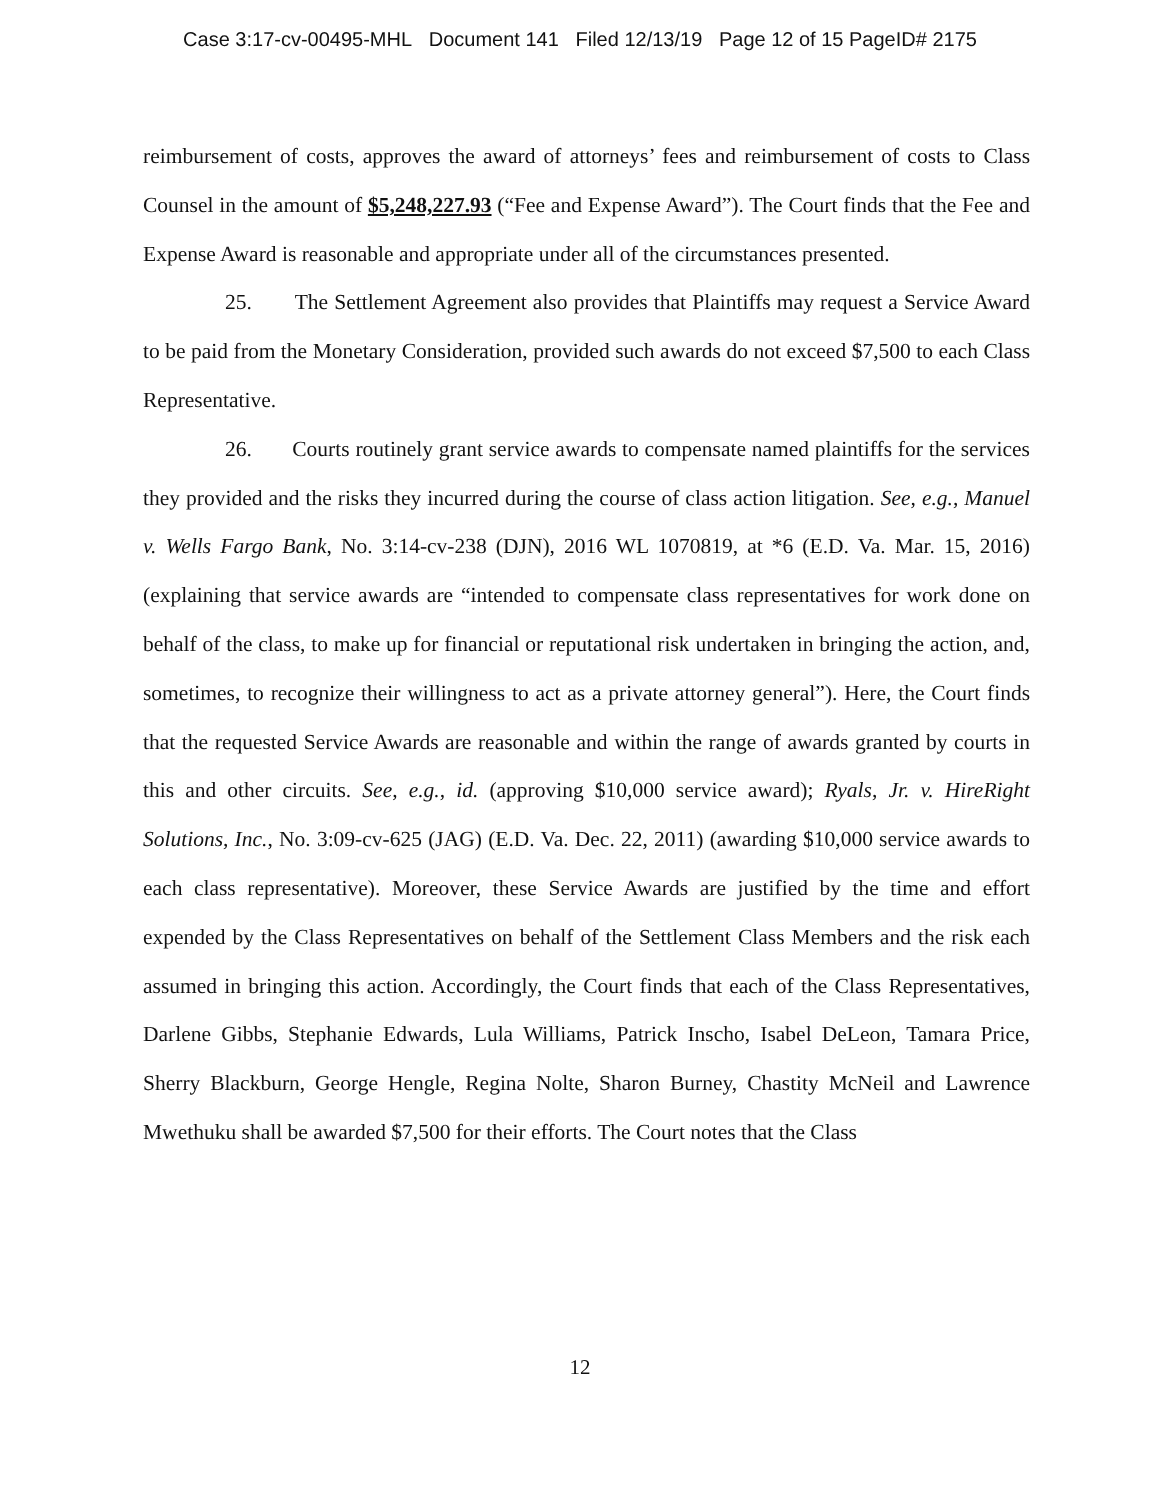Case 3:17-cv-00495-MHL Document 141 Filed 12/13/19 Page 12 of 15 PageID# 2175
reimbursement of costs, approves the award of attorneys’ fees and reimbursement of costs to Class Counsel in the amount of $5,248,227.93 (“Fee and Expense Award”). The Court finds that the Fee and Expense Award is reasonable and appropriate under all of the circumstances presented.
25. The Settlement Agreement also provides that Plaintiffs may request a Service Award to be paid from the Monetary Consideration, provided such awards do not exceed $7,500 to each Class Representative.
26. Courts routinely grant service awards to compensate named plaintiffs for the services they provided and the risks they incurred during the course of class action litigation. See, e.g., Manuel v. Wells Fargo Bank, No. 3:14-cv-238 (DJN), 2016 WL 1070819, at *6 (E.D. Va. Mar. 15, 2016) (explaining that service awards are “intended to compensate class representatives for work done on behalf of the class, to make up for financial or reputational risk undertaken in bringing the action, and, sometimes, to recognize their willingness to act as a private attorney general”). Here, the Court finds that the requested Service Awards are reasonable and within the range of awards granted by courts in this and other circuits. See, e.g., id. (approving $10,000 service award); Ryals, Jr. v. HireRight Solutions, Inc., No. 3:09-cv-625 (JAG) (E.D. Va. Dec. 22, 2011) (awarding $10,000 service awards to each class representative). Moreover, these Service Awards are justified by the time and effort expended by the Class Representatives on behalf of the Settlement Class Members and the risk each assumed in bringing this action. Accordingly, the Court finds that each of the Class Representatives, Darlene Gibbs, Stephanie Edwards, Lula Williams, Patrick Inscho, Isabel DeLeon, Tamara Price, Sherry Blackburn, George Hengle, Regina Nolte, Sharon Burney, Chastity McNeil and Lawrence Mwethuku shall be awarded $7,500 for their efforts. The Court notes that the Class
12